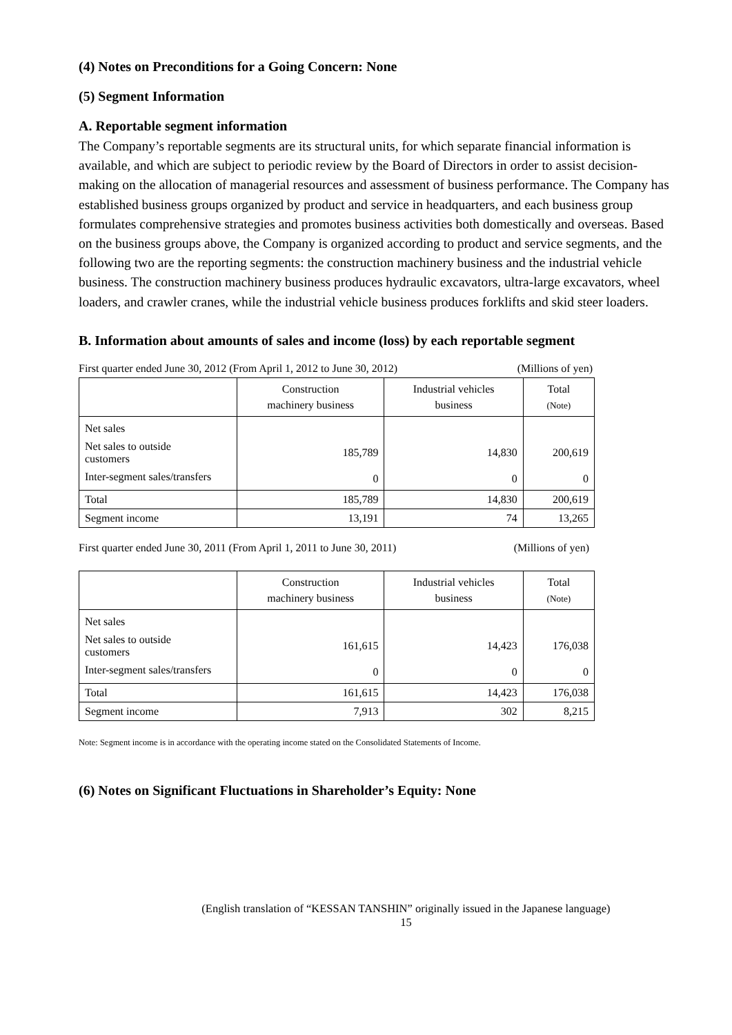(4) Notes on Preconditions for a Going Concern: None
(5) Segment Information
A. Reportable segment information
The Company’s reportable segments are its structural units, for which separate financial information is available, and which are subject to periodic review by the Board of Directors in order to assist decision-making on the allocation of managerial resources and assessment of business performance. The Company has established business groups organized by product and service in headquarters, and each business group formulates comprehensive strategies and promotes business activities both domestically and overseas. Based on the business groups above, the Company is organized according to product and service segments, and the following two are the reporting segments: the construction machinery business and the industrial vehicle business. The construction machinery business produces hydraulic excavators, ultra-large excavators, wheel loaders, and crawler cranes, while the industrial vehicle business produces forklifts and skid steer loaders.
B. Information about amounts of sales and income (loss) by each reportable segment
First quarter ended June 30, 2012 (From April 1, 2012 to June 30, 2012) (Millions of yen)
| | Construction machinery business | Industrial vehicles business | Total (Note) |
| --- | --- | --- | --- |
| Net sales | | | |
| Net sales to outside customers | 185,789 | 14,830 | 200,619 |
| Inter-segment sales/transfers | 0 | 0 | 0 |
| Total | 185,789 | 14,830 | 200,619 |
| Segment income | 13,191 | 74 | 13,265 |
First quarter ended June 30, 2011 (From April 1, 2011 to June 30, 2011) (Millions of yen)
| | Construction machinery business | Industrial vehicles business | Total (Note) |
| --- | --- | --- | --- |
| Net sales | | | |
| Net sales to outside customers | 161,615 | 14,423 | 176,038 |
| Inter-segment sales/transfers | 0 | 0 | 0 |
| Total | 161,615 | 14,423 | 176,038 |
| Segment income | 7,913 | 302 | 8,215 |
Note: Segment income is in accordance with the operating income stated on the Consolidated Statements of Income.
(6) Notes on Significant Fluctuations in Shareholder’s Equity: None
(English translation of “KESSAN TANSHIN” originally issued in the Japanese language)
15